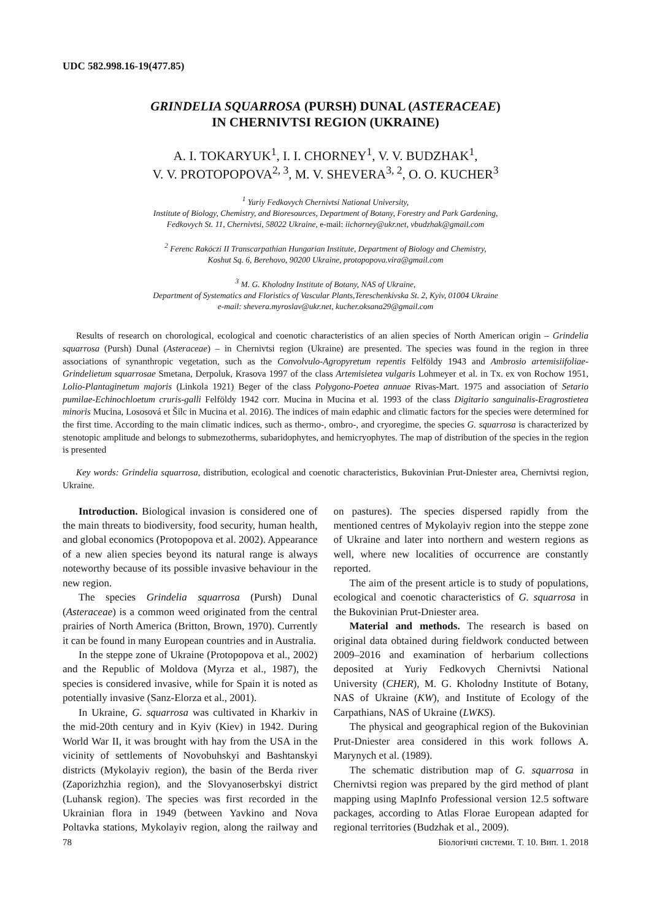UDC 582.998.16-19(477.85)
GRINDELIA SQUARROSA (PURSH) DUNAL (ASTERACEAE)
IN CHERNIVTSI REGION (UKRAINE)
A. I. TOKARYUK<sup>1</sup>, I. I. CHORNEY<sup>1</sup>, V. V. BUDZHAK<sup>1</sup>,
V. V. PROTOPOPOVA<sup>2, 3</sup>, M. V. SHEVERA<sup>3, 2</sup>, O. O. KUCHER<sup>3</sup>
<sup>1</sup> Yuriy Fedkovych Chernivtsi National University,
Institute of Biology, Chemistry, and Bioresources, Department of Botany, Forestry and Park Gardening,
Fedkovych St. 11, Chernivtsi, 58022 Ukraine, e-mail: iichorney@ukr.net, vbudzhak@gmail.com
<sup>2</sup> Ferenc Rakóczi II Transcarpathian Hungarian Institute, Department of Biology and Chemistry,
Koshut Sq. 6, Berehovo, 90200 Ukraine, protopopova.vira@gmail.com
<sup>3</sup> M. G. Kholodny Institute of Botany, NAS of Ukraine,
Department of Systematics and Floristics of Vascular Plants,Tereschenkivska St. 2, Kyiv, 01004 Ukraine
e-mail: shevera.myroslav@ukr.net, kucher.oksana29@gmail.com
Results of research on chorological, ecological and coenotic characteristics of an alien species of North American origin – Grindelia squarrosa (Pursh) Dunal (Asteraceae) – in Chernivtsi region (Ukraine) are presented. The species was found in the region in three associations of synanthropic vegetation, such as the Convolvulo-Agropyretum repentis Felföldy 1943 and Ambrosio artemisiifoliae-Grindelietum squarrosae Smetana, Derpoluk, Krasova 1997 of the class Artemisietea vulgaris Lohmeyer et al. in Tx. ex von Rochow 1951, Lolio-Plantaginetum majoris (Linkola 1921) Beger of the class Polygono-Poetea annuae Rivas-Mart. 1975 and association of Setario pumilae-Echinochloetum cruris-galli Felföldy 1942 corr. Mucina in Mucina et al. 1993 of the class Digitario sanguinalis-Eragrostietea minoris Mucina, Lososová et Šilc in Mucina et al. 2016). The indices of main edaphic and climatic factors for the species were determined for the first time. According to the main climatic indices, such as thermo-, ombro-, and cryoregime, the species G. squarrosa is characterized by stenotopic amplitude and belongs to submezotherms, subaridophytes, and hemicryophytes. The map of distribution of the species in the region is presented
Key words: Grindelia squarrosa, distribution, ecological and coenotic characteristics, Bukovinian Prut-Dniester area, Chernivtsi region, Ukraine.
Introduction. Biological invasion is considered one of the main threats to biodiversity, food security, human health, and global economics (Protopopova et al. 2002). Appearance of a new alien species beyond its natural range is always noteworthy because of its possible invasive behaviour in the new region.
The species Grindelia squarrosa (Pursh) Dunal (Asteraceae) is a common weed originated from the central prairies of North America (Britton, Brown, 1970). Currently it can be found in many European countries and in Australia.
In the steppe zone of Ukraine (Protopopova et al., 2002) and the Republic of Moldova (Myrza et al., 1987), the species is considered invasive, while for Spain it is noted as potentially invasive (Sanz-Elorza et al., 2001).
In Ukraine, G. squarrosa was cultivated in Kharkiv in the mid-20th century and in Kyiv (Kiev) in 1942. During World War II, it was brought with hay from the USA in the vicinity of settlements of Novobuhskyi and Bashtanskyi districts (Mykolayiv region), the basin of the Berda river (Zaporizhzhia region), and the Slovyanoserbskyi district (Luhansk region). The species was first recorded in the Ukrainian flora in 1949 (between Yavkino and Nova Poltavka stations, Mykolayiv region, along the railway and on pastures). The species dispersed rapidly from the mentioned centres of Mykolayiv region into the steppe zone of Ukraine and later into northern and western regions as well, where new localities of occurrence are constantly reported.
The aim of the present article is to study of populations, ecological and coenotic characteristics of G. squarrosa in the Bukovinian Prut-Dniester area.
Material and methods. The research is based on original data obtained during fieldwork conducted between 2009–2016 and examination of herbarium collections deposited at Yuriy Fedkovych Chernivtsi National University (CHER), M. G. Kholodny Institute of Botany, NAS of Ukraine (KW), and Institute of Ecology of the Carpathians, NAS of Ukraine (LWKS).
The physical and geographical region of the Bukovinian Prut-Dniester area considered in this work follows A. Marynych et al. (1989).
The schematic distribution map of G. squarrosa in Chernivtsi region was prepared by the gird method of plant mapping using MapInfo Professional version 12.5 software packages, according to Atlas Florae European adapted for regional territories (Budzhak et al., 2009).
78 Біологічні системи. Т. 10. Вип. 1. 2018